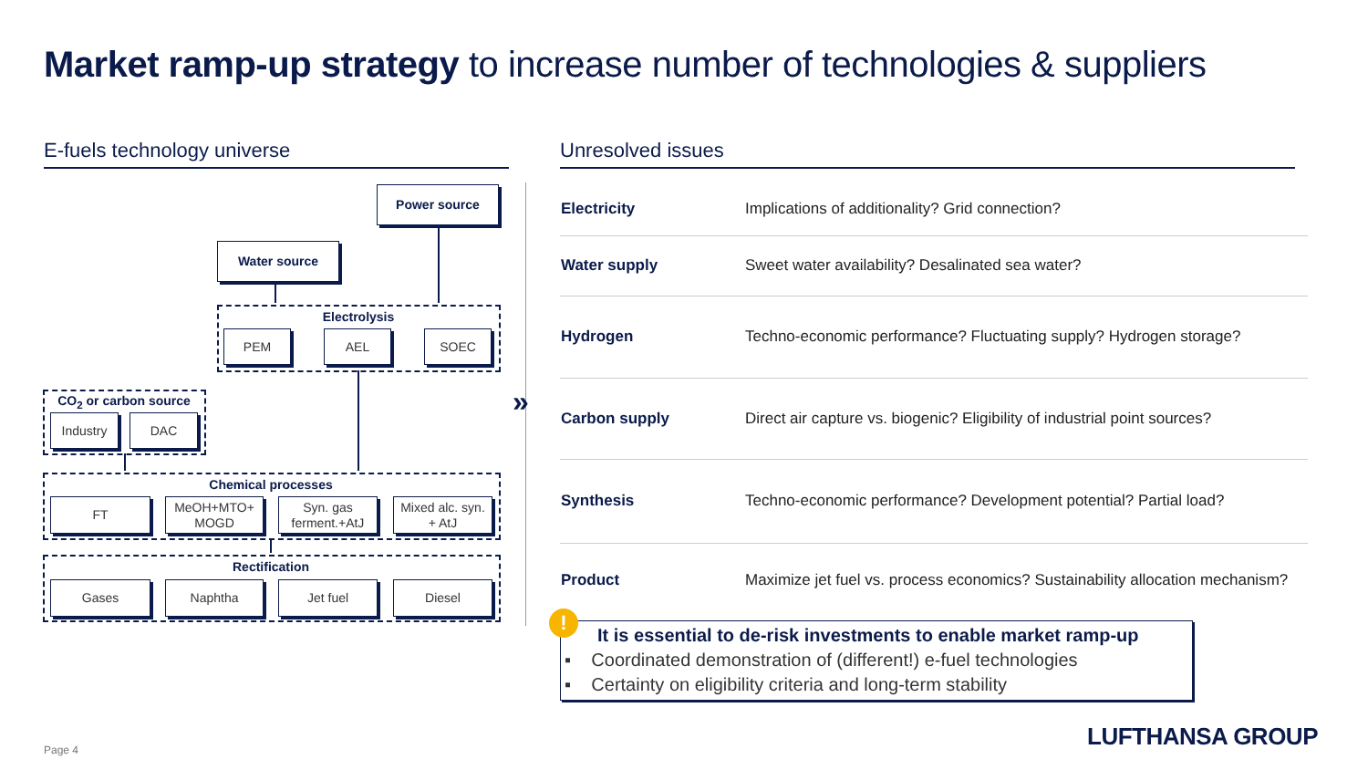Market ramp-up strategy to increase number of technologies & suppliers
E-fuels technology universe Unresolved issues
Power source
Water source
Electrolysis
PEM AEL SOEC
CO<sub>2</sub> or carbon source
Industry DAC
Chemical processes
FT
MeOH+MTO+
MOGD
Syn. gas
ferment.+AtJ
Mixed alc. syn.
+ AtJ
Rectification
Gases Naphtha Jet fuel Diesel
»
| Electricity | Implications of additionality? Grid connection? |
| Water supply | Sweet water availability? Desalinated sea water? |
| Hydrogen | Techno-economic performance? Fluctuating supply? Hydrogen storage? |
| Carbon supply | Direct air capture vs. biogenic? Eligibility of industrial point sources? |
| Synthesis | Techno-economic performance? Development potential? Partial load? |
| Product | Maximize jet fuel vs. process economics? Sustainability allocation mechanism? |
It is essential to de-risk investments to enable market ramp-up
▪ Coordinated demonstration of (different!) e-fuel technologies
▪ Certainty on eligibility criteria and long-term stability
!
Page 4 LUFTHANSA GROUP